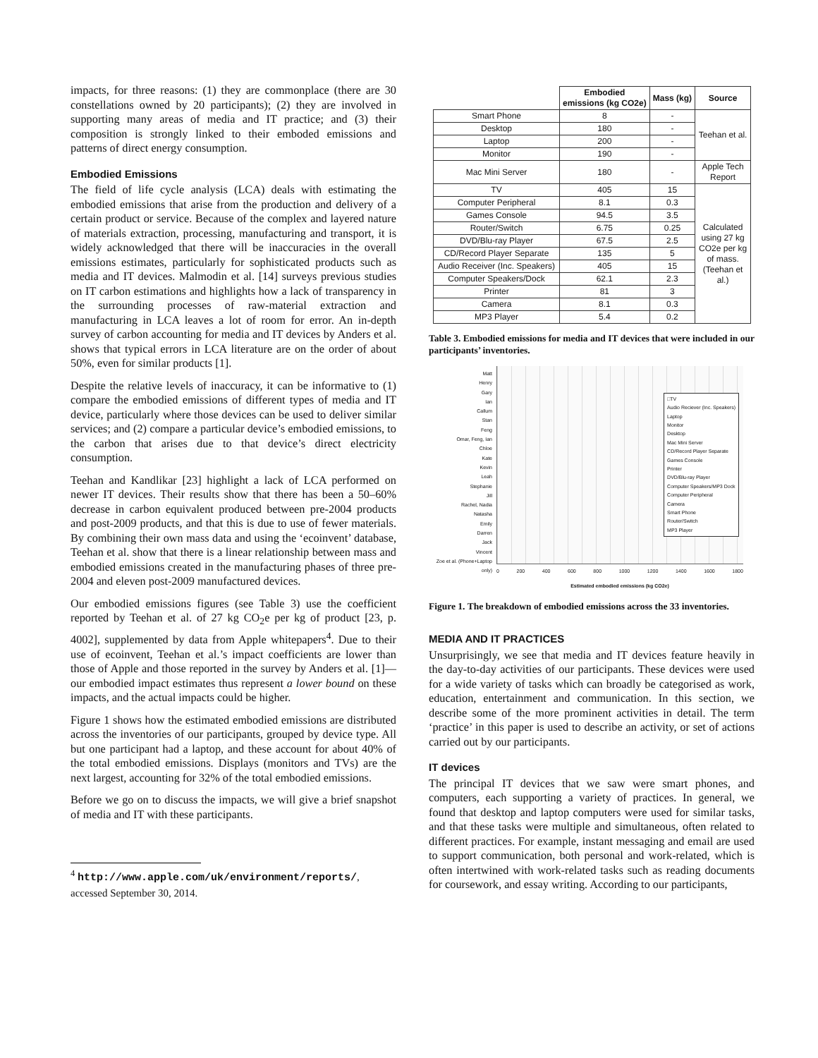impacts, for three reasons: (1) they are commonplace (there are 30 constellations owned by 20 participants); (2) they are involved in supporting many areas of media and IT practice; and (3) their composition is strongly linked to their emboded emissions and patterns of direct energy consumption.
Embodied Emissions
The field of life cycle analysis (LCA) deals with estimating the embodied emissions that arise from the production and delivery of a certain product or service. Because of the complex and layered nature of materials extraction, processing, manufacturing and transport, it is widely acknowledged that there will be inaccuracies in the overall emissions estimates, particularly for sophisticated products such as media and IT devices. Malmodin et al. [14] surveys previous studies on IT carbon estimations and highlights how a lack of transparency in the surrounding processes of raw-material extraction and manufacturing in LCA leaves a lot of room for error. An in-depth survey of carbon accounting for media and IT devices by Anders et al. shows that typical errors in LCA literature are on the order of about 50%, even for similar products [1].
Despite the relative levels of inaccuracy, it can be informative to (1) compare the embodied emissions of different types of media and IT device, particularly where those devices can be used to deliver similar services; and (2) compare a particular device’s embodied emissions, to the carbon that arises due to that device’s direct electricity consumption.
Teehan and Kandlikar [23] highlight a lack of LCA performed on newer IT devices. Their results show that there has been a 50–60% decrease in carbon equivalent produced between pre-2004 products and post-2009 products, and that this is due to use of fewer materials. By combining their own mass data and using the ‘ecoinvent’ database, Teehan et al. show that there is a linear relationship between mass and embodied emissions created in the manufacturing phases of three pre-2004 and eleven post-2009 manufactured devices.
Our embodied emissions figures (see Table 3) use the coefficient reported by Teehan et al. of 27 kg CO<sub>2</sub>e per kg of product [23, p. 4002], supplemented by data from Apple whitepapers<sup>4</sup>. Due to their use of ecoinvent, Teehan et al.’s impact coefficients are lower than those of Apple and those reported in the survey by Anders et al. [1]—our embodied impact estimates thus represent a lower bound on these impacts, and the actual impacts could be higher.
Figure 1 shows how the estimated embodied emissions are distributed across the inventories of our participants, grouped by device type. All but one participant had a laptop, and these account for about 40% of the total embodied emissions. Displays (monitors and TVs) are the next largest, accounting for 32% of the total embodied emissions.
Before we go on to discuss the impacts, we will give a brief snapshot of media and IT with these participants.
<sup>4</sup> http://www.apple.com/uk/environment/reports/,
accessed September 30, 2014.
| | Embodied emissions (kg CO2e) | Mass (kg) | Source |
| --- | --- | --- | --- |
| Smart Phone | 8 | - | Teehan et al. |
| Desktop | 180 | - | |
| Laptop | 200 | - | |
| Monitor | 190 | - | |
| Mac Mini Server | 180 | - | Apple Tech Report |
| TV | 405 | 15 | Calculated using 27 kg CO2e per kg of mass. (Teehan et al.) |
| Computer Peripheral | 8.1 | 0.3 | |
| Games Console | 94.5 | 3.5 | |
| Router/Switch | 6.75 | 0.25 | |
| DVD/Blu-ray Player | 67.5 | 2.5 | |
| CD/Record Player Separate | 135 | 5 | |
| Audio Receiver (Inc. Speakers) | 405 | 15 | |
| Computer Speakers/Dock | 62.1 | 2.3 | |
| Printer | 81 | 3 | |
| Camera | 8.1 | 0.3 | |
| MP3 Player | 5.4 | 0.2 | |
Table 3. Embodied emissions for media and IT devices that were included in our participants’ inventories.
Matt
Henry
Gary
Ian
Callum
Stan
Feng
Omar, Feng, Ian
Chloe
Kate
Kevin
Leah
Stephanie
Jill
Rachel, Nadia
Natasha
Emily
Darren
Jack
Vincent
Zoe et al. (Phone+Laptop only)
□TV
Audio Reciever (Inc. Speakers)
Laptop
Monitor
Desktop
Mac Mini Server
CD/Record Player Separate
Games Console
Printer
DVD/Blu-ray Player
Computer Speakers/MP3 Dock
Computer Peripheral
Camera
Smart Phone
Router/Switch
MP3 Player
0 200 400 600 800 1000 1200 1400 1600 1800
Estimated embodied emissions (kg CO2e)
Figure 1. The breakdown of embodied emissions across the 33 inventories.
MEDIA AND IT PRACTICES
Unsurprisingly, we see that media and IT devices feature heavily in the day-to-day activities of our participants. These devices were used for a wide variety of tasks which can broadly be categorised as work, education, entertainment and communication. In this section, we describe some of the more prominent activities in detail. The term ‘practice’ in this paper is used to describe an activity, or set of actions carried out by our participants.
IT devices
The principal IT devices that we saw were smart phones, and computers, each supporting a variety of practices. In general, we found that desktop and laptop computers were used for similar tasks, and that these tasks were multiple and simultaneous, often related to different practices. For example, instant messaging and email are used to support communication, both personal and work-related, which is often intertwined with work-related tasks such as reading documents for coursework, and essay writing. According to our participants,